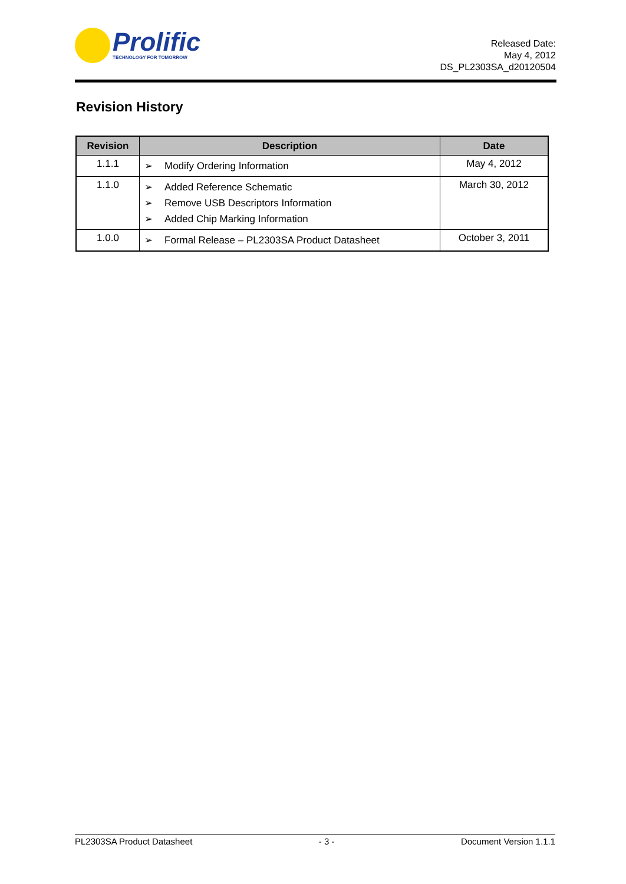Prolific
TECHNOLOGY FOR TOMORROW
Released Date:
May 4, 2012
DS_PL2303SA_d20120504
Revision History
| Revision | Description | Date |
| --- | --- | --- |
| 1.1.1 | ➢ Modify Ordering Information | May 4, 2012 |
| 1.1.0 | ➢ Added Reference Schematic ➢ Remove USB Descriptors Information ➢ Added Chip Marking Information | March 30, 2012 |
| 1.0.0 | ➢ Formal Release – PL2303SA Product Datasheet | October 3, 2011 |
PL2303SA Product Datasheet - 3 - Document Version 1.1.1